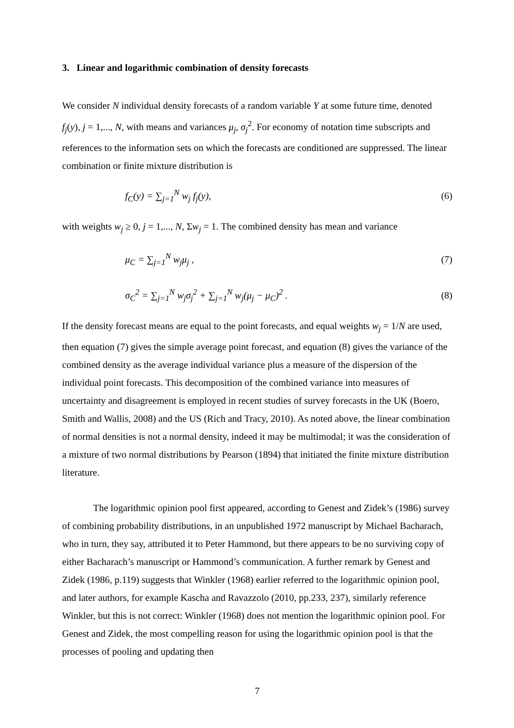3. Linear and logarithmic combination of density forecasts
We consider N individual density forecasts of a random variable Y at some future time, denoted f<sub>j</sub>(y), j = 1,..., N, with means and variances μ<sub>j</sub>, σ<sub>j</sub><sup>2</sup>. For economy of notation time subscripts and references to the information sets on which the forecasts are conditioned are suppressed. The linear combination or finite mixture distribution is
f<sub>C</sub>(y) = ∑<sub>j=1</sub><sup>N</sup> w<sub>j</sub> f<sub>j</sub>(y), (6)
with weights w<sub>j</sub> ≥ 0, j = 1,..., N, Σw<sub>j</sub> = 1. The combined density has mean and variance
μ<sub>C</sub> = ∑<sub>j=1</sub><sup>N</sup> w<sub>j</sub>μ<sub>j</sub> , (7)
σ<sub>C</sub><sup>2</sup> = ∑<sub>j=1</sub><sup>N</sup> w<sub>j</sub>σ<sub>j</sub><sup>2</sup> + ∑<sub>j=1</sub><sup>N</sup> w<sub>j</sub>(μ<sub>j</sub> − μ<sub>C</sub>)<sup>2</sup> .
(8)
If the density forecast means are equal to the point forecasts, and equal weights w<sub>j</sub> = 1/N are used, then equation (7) gives the simple average point forecast, and equation (8) gives the variance of the combined density as the average individual variance plus a measure of the dispersion of the individual point forecasts. This decomposition of the combined variance into measures of uncertainty and disagreement is employed in recent studies of survey forecasts in the UK (Boero, Smith and Wallis, 2008) and the US (Rich and Tracy, 2010). As noted above, the linear combination of normal densities is not a normal density, indeed it may be multimodal; it was the consideration of a mixture of two normal distributions by Pearson (1894) that initiated the finite mixture distribution literature.
The logarithmic opinion pool first appeared, according to Genest and Zidek’s (1986) survey of combining probability distributions, in an unpublished 1972 manuscript by Michael Bacharach, who in turn, they say, attributed it to Peter Hammond, but there appears to be no surviving copy of either Bacharach’s manuscript or Hammond’s communication. A further remark by Genest and Zidek (1986, p.119) suggests that Winkler (1968) earlier referred to the logarithmic opinion pool, and later authors, for example Kascha and Ravazzolo (2010, pp.233, 237), similarly reference Winkler, but this is not correct: Winkler (1968) does not mention the logarithmic opinion pool. For Genest and Zidek, the most compelling reason for using the logarithmic opinion pool is that the processes of pooling and updating then
7